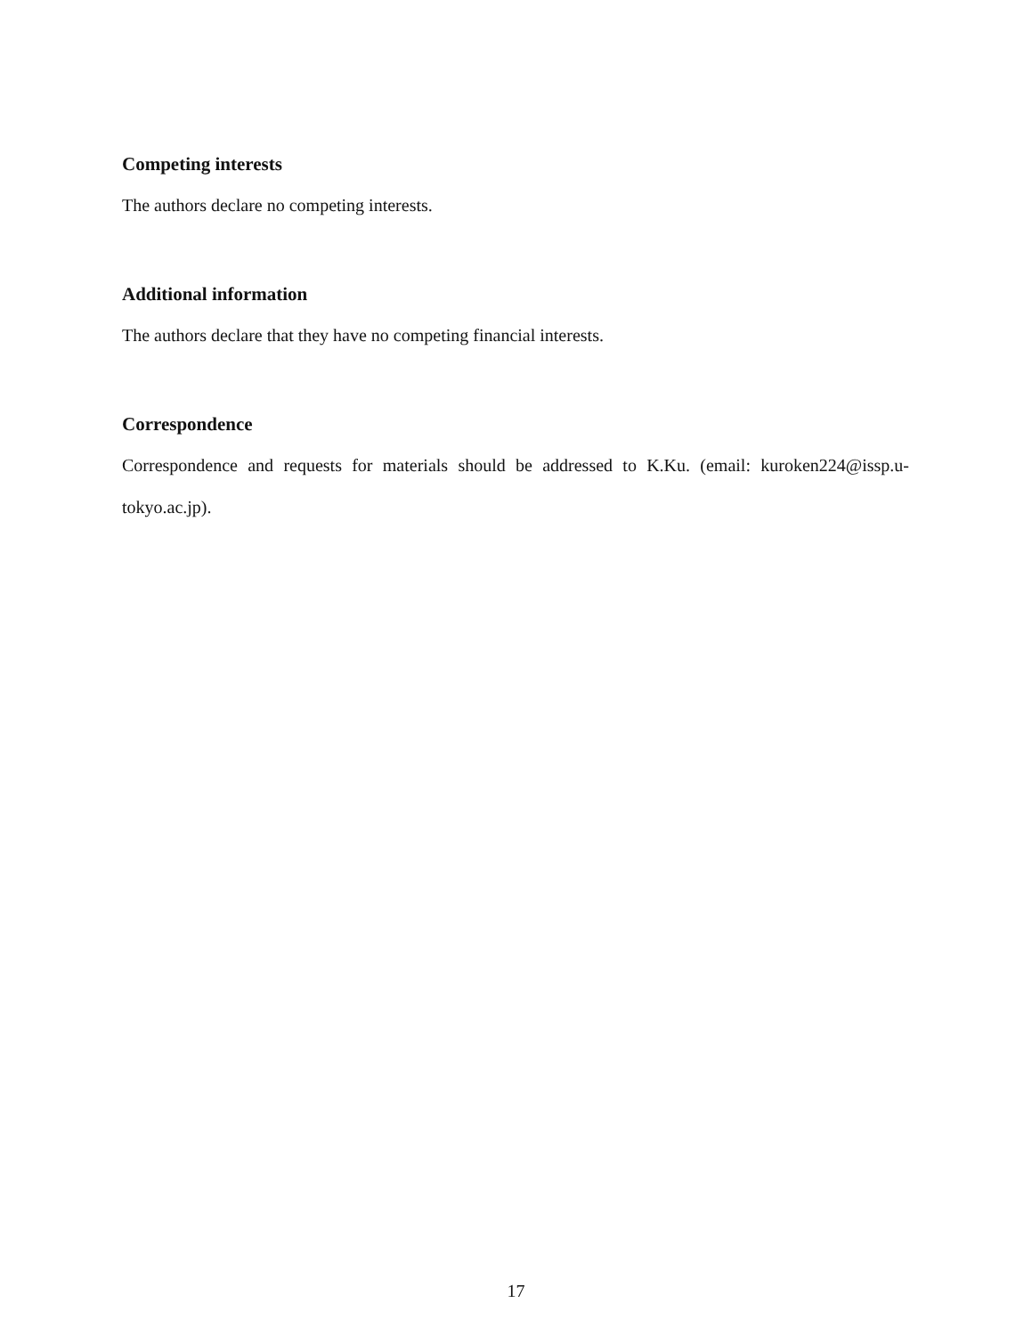Competing interests
The authors declare no competing interests.
Additional information
The authors declare that they have no competing financial interests.
Correspondence
Correspondence and requests for materials should be addressed to K.Ku. (email: kuroken224@issp.u-tokyo.ac.jp).
17